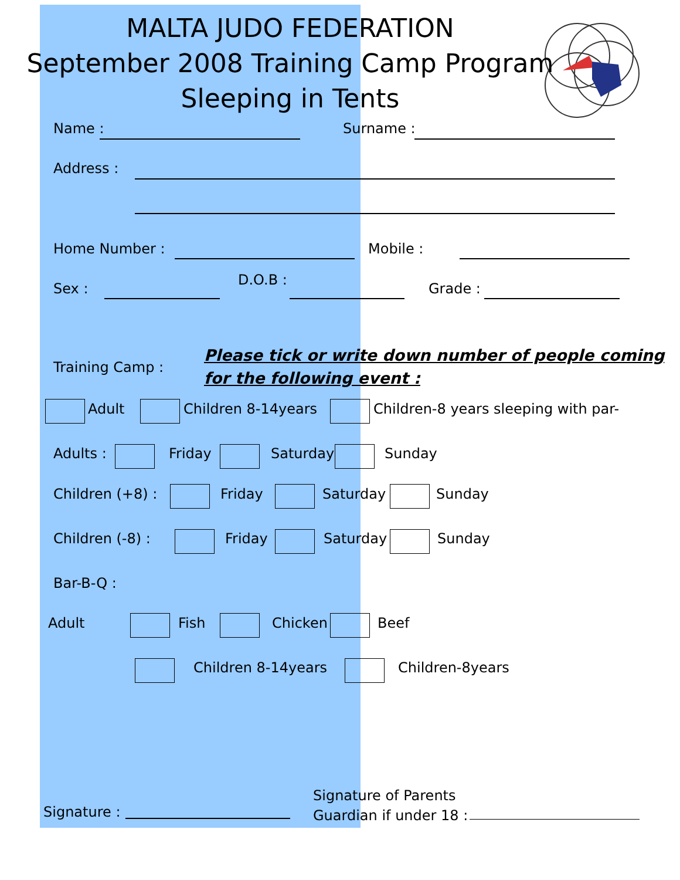MALTA JUDO FEDERATION
September 2008 Training Camp Program
Sleeping in Tents
Name : Surname :
Address :
Home Number : Mobile :
Sex :
D.O.B :
Grade :
Training Camp :
Please tick or write down number of people coming
for the following event :
Adult Children 8-14years Children-8 years sleeping with par-
Adults : Friday Saturday Sunday
Children (+8) : Friday Saturday Sunday
Children (-8) : Friday Saturday Sunday
Bar-B-Q :
Adult Fish Chicken Beef
Children 8-14years Children-8years
Signature :
Signature of Parents
Guardian if under 18 :